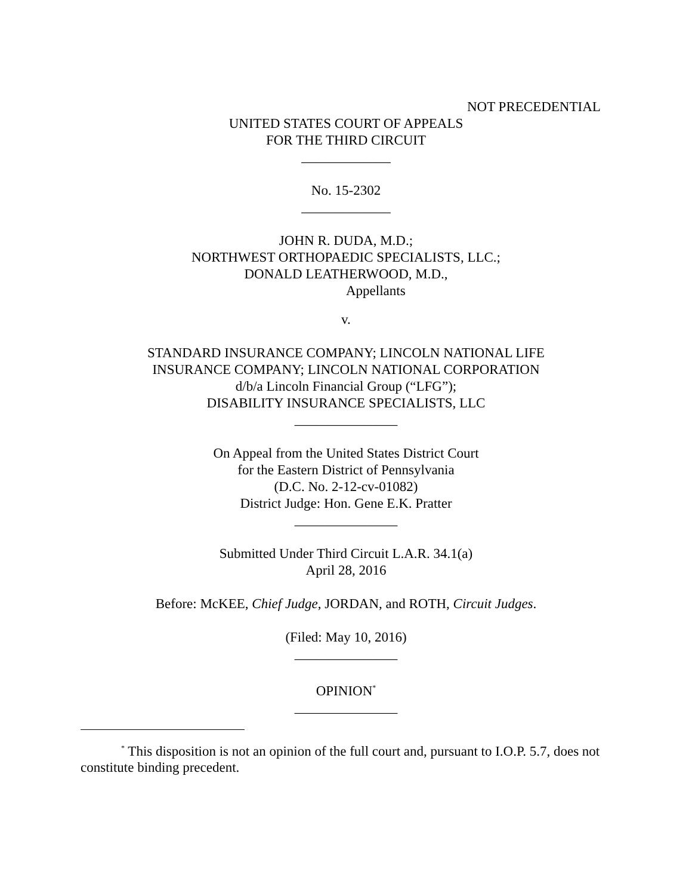NOT PRECEDENTIAL
UNITED STATES COURT OF APPEALS
FOR THE THIRD CIRCUIT
_____________
No. 15-2302
_____________
JOHN R. DUDA, M.D.;
NORTHWEST ORTHOPAEDIC SPECIALISTS, LLC.;
DONALD LEATHERWOOD, M.D.,
Appellants
v.
STANDARD INSURANCE COMPANY; LINCOLN NATIONAL LIFE
INSURANCE COMPANY; LINCOLN NATIONAL CORPORATION
d/b/a Lincoln Financial Group (“LFG”);
DISABILITY INSURANCE SPECIALISTS, LLC
_______________
On Appeal from the United States District Court
for the Eastern District of Pennsylvania
(D.C. No. 2-12-cv-01082)
District Judge: Hon. Gene E.K. Pratter
_______________
Submitted Under Third Circuit L.A.R. 34.1(a)
April 28, 2016
Before: McKEE, Chief Judge, JORDAN, and ROTH, Circuit Judges.
(Filed: May 10, 2016)
_______________
OPINION<sup>*</sup>
_______________
<sup>*</sup> This disposition is not an opinion of the full court and, pursuant to I.O.P. 5.7, does not constitute binding precedent.